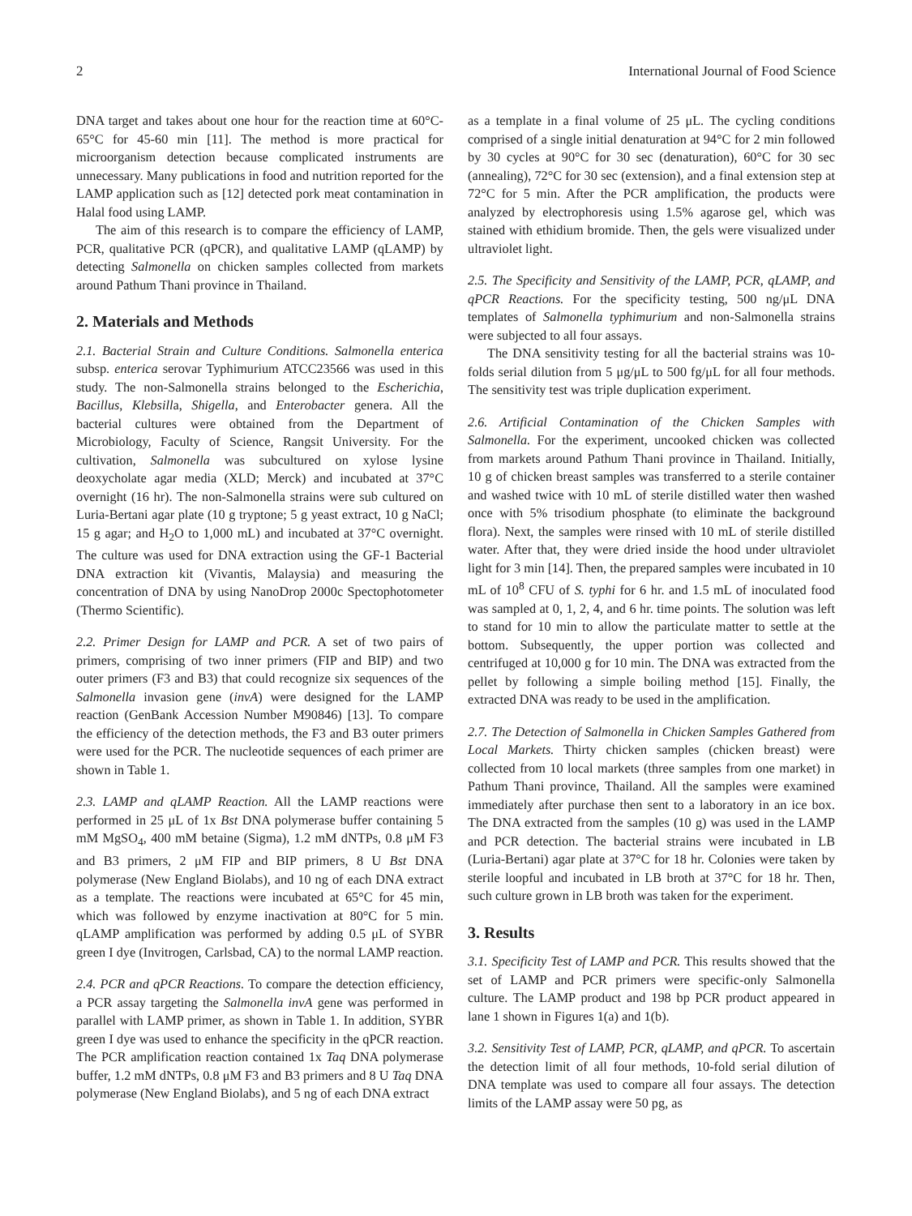2 International Journal of Food Science
DNA target and takes about one hour for the reaction time at 60°C-65°C for 45-60 min [11]. The method is more practical for microorganism detection because complicated instruments are unnecessary. Many publications in food and nutrition reported for the LAMP application such as [12] detected pork meat contamination in Halal food using LAMP.
The aim of this research is to compare the efficiency of LAMP, PCR, qualitative PCR (qPCR), and qualitative LAMP (qLAMP) by detecting Salmonella on chicken samples collected from markets around Pathum Thani province in Thailand.
2. Materials and Methods
2.1. Bacterial Strain and Culture Conditions. Salmonella enterica subsp. enterica serovar Typhimurium ATCC23566 was used in this study. The non-Salmonella strains belonged to the Escherichia, Bacillus, Klebsilla, Shigella, and Enterobacter genera. All the bacterial cultures were obtained from the Department of Microbiology, Faculty of Science, Rangsit University. For the cultivation, Salmonella was subcultured on xylose lysine deoxycholate agar media (XLD; Merck) and incubated at 37°C overnight (16 hr). The non-Salmonella strains were sub cultured on Luria-Bertani agar plate (10 g tryptone; 5 g yeast extract, 10 g NaCl; 15 g agar; and H<sub>2</sub>O to 1,000 mL) and incubated at 37°C overnight. The culture was used for DNA extraction using the GF-1 Bacterial DNA extraction kit (Vivantis, Malaysia) and measuring the concentration of DNA by using NanoDrop 2000c Spectophotometer (Thermo Scientific).
2.2. Primer Design for LAMP and PCR. A set of two pairs of primers, comprising of two inner primers (FIP and BIP) and two outer primers (F3 and B3) that could recognize six sequences of the Salmonella invasion gene (invA) were designed for the LAMP reaction (GenBank Accession Number M90846) [13]. To compare the efficiency of the detection methods, the F3 and B3 outer primers were used for the PCR. The nucleotide sequences of each primer are shown in Table 1.
2.3. LAMP and qLAMP Reaction. All the LAMP reactions were performed in 25 μL of 1x Bst DNA polymerase buffer containing 5 mM MgSO<sub>4</sub>, 400 mM betaine (Sigma), 1.2 mM dNTPs, 0.8 μM F3 and B3 primers, 2 μM FIP and BIP primers, 8 U Bst DNA polymerase (New England Biolabs), and 10 ng of each DNA extract as a template. The reactions were incubated at 65°C for 45 min, which was followed by enzyme inactivation at 80°C for 5 min. qLAMP amplification was performed by adding 0.5 μL of SYBR green I dye (Invitrogen, Carlsbad, CA) to the normal LAMP reaction.
2.4. PCR and qPCR Reactions. To compare the detection efficiency, a PCR assay targeting the Salmonella invA gene was performed in parallel with LAMP primer, as shown in Table 1. In addition, SYBR green I dye was used to enhance the specificity in the qPCR reaction. The PCR amplification reaction contained 1x Taq DNA polymerase buffer, 1.2 mM dNTPs, 0.8 μM F3 and B3 primers and 8 U Taq DNA polymerase (New England Biolabs), and 5 ng of each DNA extract
as a template in a final volume of 25 μL. The cycling conditions comprised of a single initial denaturation at 94°C for 2 min followed by 30 cycles at 90°C for 30 sec (denaturation), 60°C for 30 sec (annealing), 72°C for 30 sec (extension), and a final extension step at 72°C for 5 min. After the PCR amplification, the products were analyzed by electrophoresis using 1.5% agarose gel, which was stained with ethidium bromide. Then, the gels were visualized under ultraviolet light.
2.5. The Specificity and Sensitivity of the LAMP, PCR, qLAMP, and qPCR Reactions. For the specificity testing, 500 ng/μL DNA templates of Salmonella typhimurium and non-Salmonella strains were subjected to all four assays.
The DNA sensitivity testing for all the bacterial strains was 10-folds serial dilution from 5 μg/μL to 500 fg/μL for all four methods. The sensitivity test was triple duplication experiment.
2.6. Artificial Contamination of the Chicken Samples with Salmonella. For the experiment, uncooked chicken was collected from markets around Pathum Thani province in Thailand. Initially, 10 g of chicken breast samples was transferred to a sterile container and washed twice with 10 mL of sterile distilled water then washed once with 5% trisodium phosphate (to eliminate the background flora). Next, the samples were rinsed with 10 mL of sterile distilled water. After that, they were dried inside the hood under ultraviolet light for 3 min [14]. Then, the prepared samples were incubated in 10 mL of 10<sup>8</sup> CFU of S. typhi for 6 hr. and 1.5 mL of inoculated food was sampled at 0, 1, 2, 4, and 6 hr. time points. The solution was left to stand for 10 min to allow the particulate matter to settle at the bottom. Subsequently, the upper portion was collected and centrifuged at 10,000 g for 10 min. The DNA was extracted from the pellet by following a simple boiling method [15]. Finally, the extracted DNA was ready to be used in the amplification.
2.7. The Detection of Salmonella in Chicken Samples Gathered from Local Markets. Thirty chicken samples (chicken breast) were collected from 10 local markets (three samples from one market) in Pathum Thani province, Thailand. All the samples were examined immediately after purchase then sent to a laboratory in an ice box. The DNA extracted from the samples (10 g) was used in the LAMP and PCR detection. The bacterial strains were incubated in LB (Luria-Bertani) agar plate at 37°C for 18 hr. Colonies were taken by sterile loopful and incubated in LB broth at 37°C for 18 hr. Then, such culture grown in LB broth was taken for the experiment.
3. Results
3.1. Specificity Test of LAMP and PCR. This results showed that the set of LAMP and PCR primers were specific-only Salmonella culture. The LAMP product and 198 bp PCR product appeared in lane 1 shown in Figures 1(a) and 1(b).
3.2. Sensitivity Test of LAMP, PCR, qLAMP, and qPCR. To ascertain the detection limit of all four methods, 10-fold serial dilution of DNA template was used to compare all four assays. The detection limits of the LAMP assay were 50 pg, as